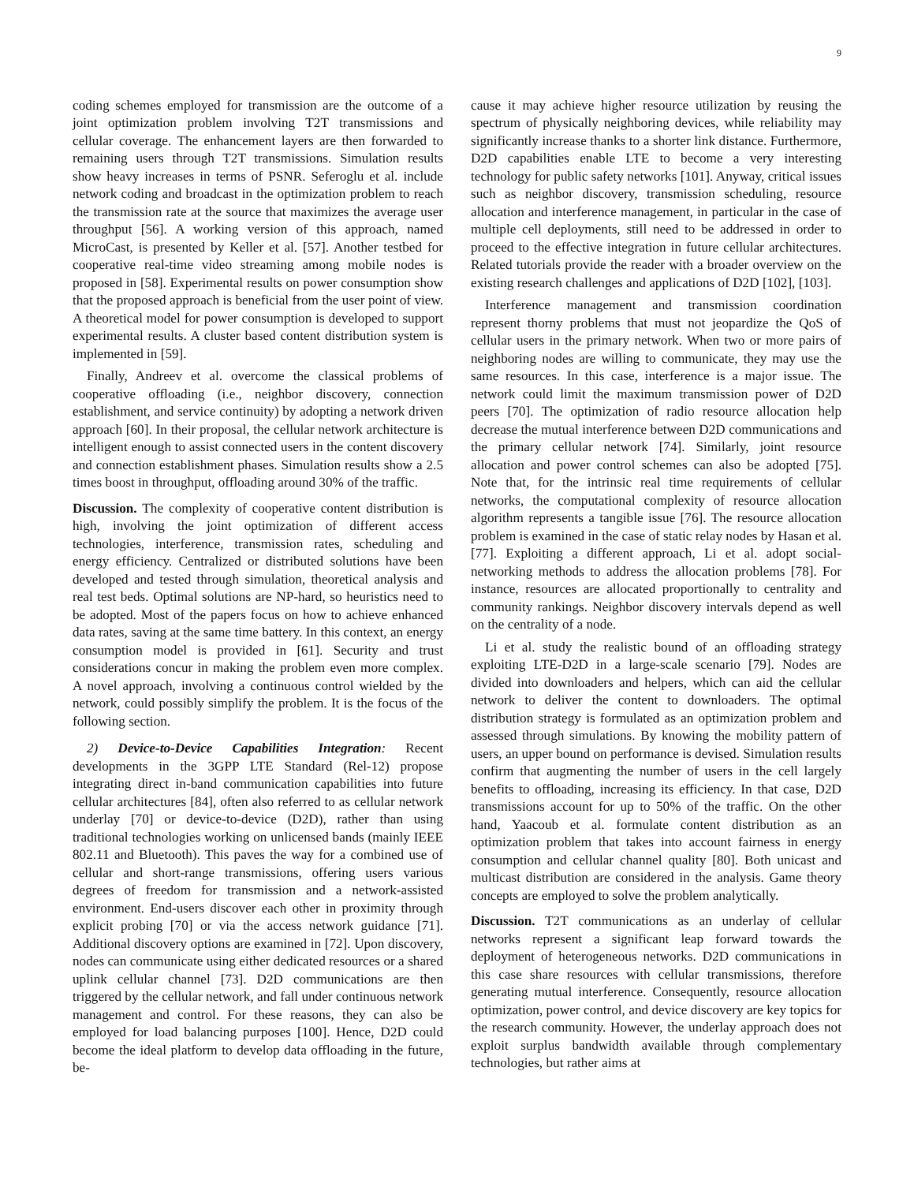9
coding schemes employed for transmission are the outcome of a joint optimization problem involving T2T transmissions and cellular coverage. The enhancement layers are then forwarded to remaining users through T2T transmissions. Simulation results show heavy increases in terms of PSNR. Seferoglu et al. include network coding and broadcast in the optimization problem to reach the transmission rate at the source that maximizes the average user throughput [56]. A working version of this approach, named MicroCast, is presented by Keller et al. [57]. Another testbed for cooperative real-time video streaming among mobile nodes is proposed in [58]. Experimental results on power consumption show that the proposed approach is beneficial from the user point of view. A theoretical model for power consumption is developed to support experimental results. A cluster based content distribution system is implemented in [59].
Finally, Andreev et al. overcome the classical problems of cooperative offloading (i.e., neighbor discovery, connection establishment, and service continuity) by adopting a network driven approach [60]. In their proposal, the cellular network architecture is intelligent enough to assist connected users in the content discovery and connection establishment phases. Simulation results show a 2.5 times boost in throughput, offloading around 30% of the traffic.
Discussion. The complexity of cooperative content distribution is high, involving the joint optimization of different access technologies, interference, transmission rates, scheduling and energy efficiency. Centralized or distributed solutions have been developed and tested through simulation, theoretical analysis and real test beds. Optimal solutions are NP-hard, so heuristics need to be adopted. Most of the papers focus on how to achieve enhanced data rates, saving at the same time battery. In this context, an energy consumption model is provided in [61]. Security and trust considerations concur in making the problem even more complex. A novel approach, involving a continuous control wielded by the network, could possibly simplify the problem. It is the focus of the following section.
2) Device-to-Device Capabilities Integration: Recent developments in the 3GPP LTE Standard (Rel-12) propose integrating direct in-band communication capabilities into future cellular architectures [84], often also referred to as cellular network underlay [70] or device-to-device (D2D), rather than using traditional technologies working on unlicensed bands (mainly IEEE 802.11 and Bluetooth). This paves the way for a combined use of cellular and short-range transmissions, offering users various degrees of freedom for transmission and a network-assisted environment. End-users discover each other in proximity through explicit probing [70] or via the access network guidance [71]. Additional discovery options are examined in [72]. Upon discovery, nodes can communicate using either dedicated resources or a shared uplink cellular channel [73]. D2D communications are then triggered by the cellular network, and fall under continuous network management and control. For these reasons, they can also be employed for load balancing purposes [100]. Hence, D2D could become the ideal platform to develop data offloading in the future, be-
cause it may achieve higher resource utilization by reusing the spectrum of physically neighboring devices, while reliability may significantly increase thanks to a shorter link distance. Furthermore, D2D capabilities enable LTE to become a very interesting technology for public safety networks [101]. Anyway, critical issues such as neighbor discovery, transmission scheduling, resource allocation and interference management, in particular in the case of multiple cell deployments, still need to be addressed in order to proceed to the effective integration in future cellular architectures. Related tutorials provide the reader with a broader overview on the existing research challenges and applications of D2D [102], [103].
Interference management and transmission coordination represent thorny problems that must not jeopardize the QoS of cellular users in the primary network. When two or more pairs of neighboring nodes are willing to communicate, they may use the same resources. In this case, interference is a major issue. The network could limit the maximum transmission power of D2D peers [70]. The optimization of radio resource allocation help decrease the mutual interference between D2D communications and the primary cellular network [74]. Similarly, joint resource allocation and power control schemes can also be adopted [75]. Note that, for the intrinsic real time requirements of cellular networks, the computational complexity of resource allocation algorithm represents a tangible issue [76]. The resource allocation problem is examined in the case of static relay nodes by Hasan et al. [77]. Exploiting a different approach, Li et al. adopt social-networking methods to address the allocation problems [78]. For instance, resources are allocated proportionally to centrality and community rankings. Neighbor discovery intervals depend as well on the centrality of a node.
Li et al. study the realistic bound of an offloading strategy exploiting LTE-D2D in a large-scale scenario [79]. Nodes are divided into downloaders and helpers, which can aid the cellular network to deliver the content to downloaders. The optimal distribution strategy is formulated as an optimization problem and assessed through simulations. By knowing the mobility pattern of users, an upper bound on performance is devised. Simulation results confirm that augmenting the number of users in the cell largely benefits to offloading, increasing its efficiency. In that case, D2D transmissions account for up to 50% of the traffic. On the other hand, Yaacoub et al. formulate content distribution as an optimization problem that takes into account fairness in energy consumption and cellular channel quality [80]. Both unicast and multicast distribution are considered in the analysis. Game theory concepts are employed to solve the problem analytically.
Discussion. T2T communications as an underlay of cellular networks represent a significant leap forward towards the deployment of heterogeneous networks. D2D communications in this case share resources with cellular transmissions, therefore generating mutual interference. Consequently, resource allocation optimization, power control, and device discovery are key topics for the research community. However, the underlay approach does not exploit surplus bandwidth available through complementary technologies, but rather aims at